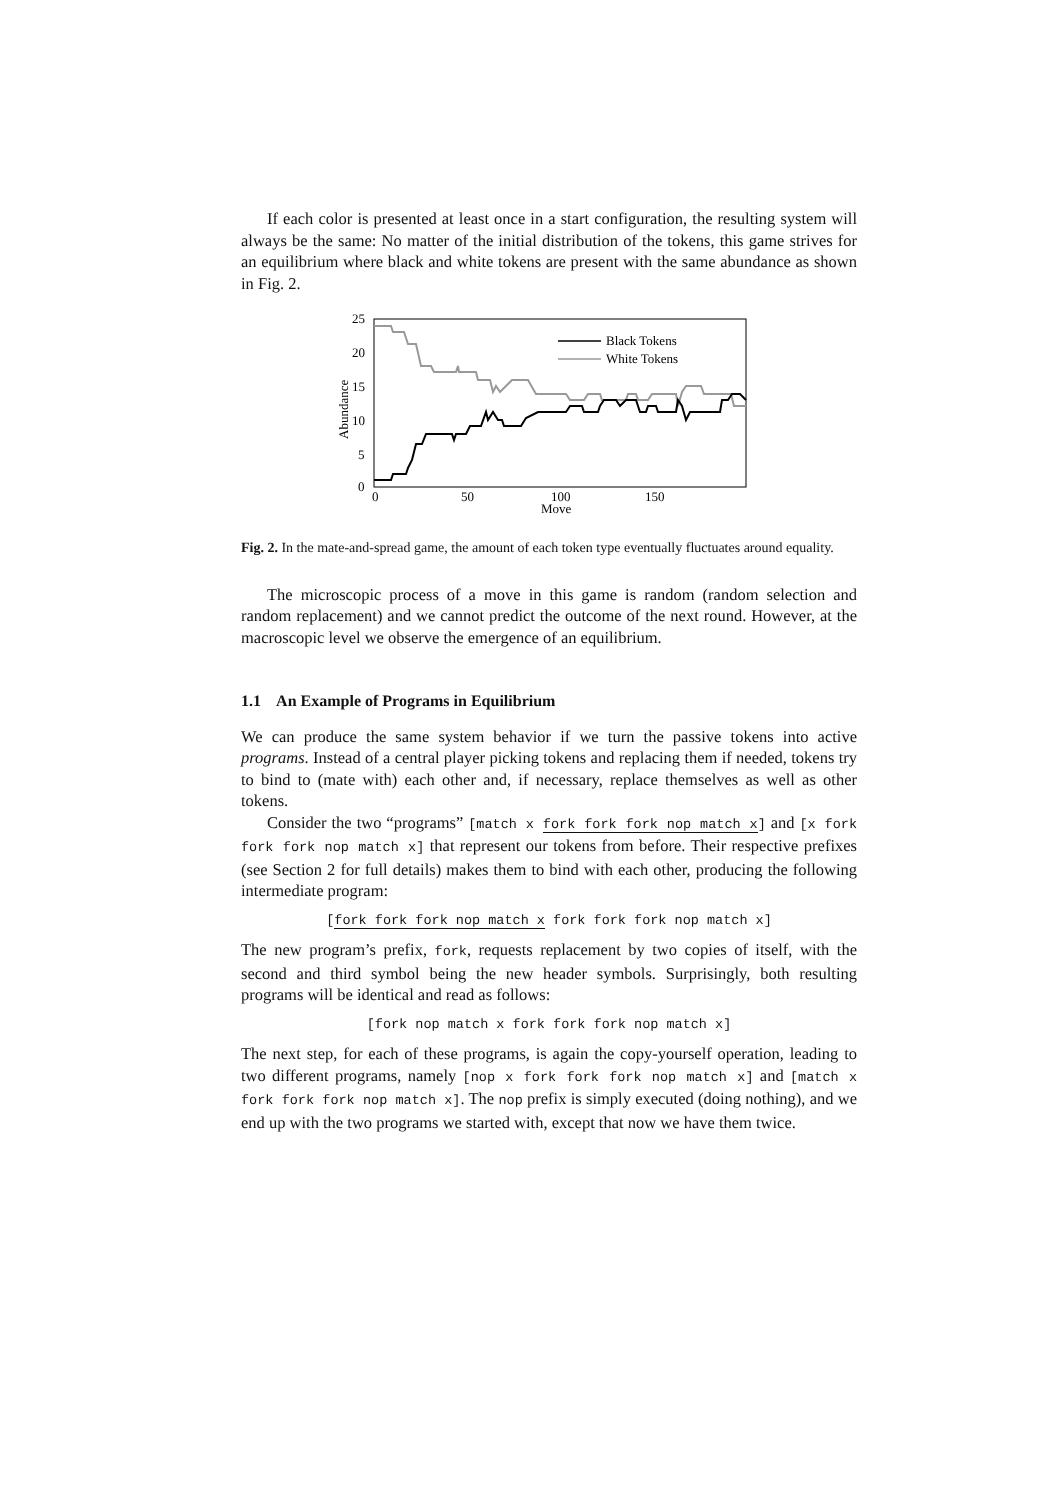If each color is presented at least once in a start configuration, the resulting system will always be the same: No matter of the initial distribution of the tokens, this game strives for an equilibrium where black and white tokens are present with the same abundance as shown in Fig. 2.
25
20
15
10
5
0
0
50
100
150
Move
Abundance
Black Tokens
White Tokens
Fig. 2. In the mate-and-spread game, the amount of each token type eventually fluctuates around equality.
The microscopic process of a move in this game is random (random selection and random replacement) and we cannot predict the outcome of the next round. However, at the macroscopic level we observe the emergence of an equilibrium.
1.1 An Example of Programs in Equilibrium
We can produce the same system behavior if we turn the passive tokens into active programs. Instead of a central player picking tokens and replacing them if needed, tokens try to bind to (mate with) each other and, if necessary, replace themselves as well as other tokens.
Consider the two “programs” [match x fork fork fork nop match x] and [x fork fork fork nop match x] that represent our tokens from before. Their respective prefixes (see Section 2 for full details) makes them to bind with each other, producing the following intermediate program:
[fork fork fork nop match x fork fork fork nop match x]
The new program’s prefix, fork, requests replacement by two copies of itself, with the second and third symbol being the new header symbols. Surprisingly, both resulting programs will be identical and read as follows:
[fork nop match x fork fork fork nop match x]
The next step, for each of these programs, is again the copy-yourself operation, leading to two different programs, namely [nop x fork fork fork nop match x] and [match x fork fork fork nop match x]. The nop prefix is simply executed (doing nothing), and we end up with the two programs we started with, except that now we have them twice.